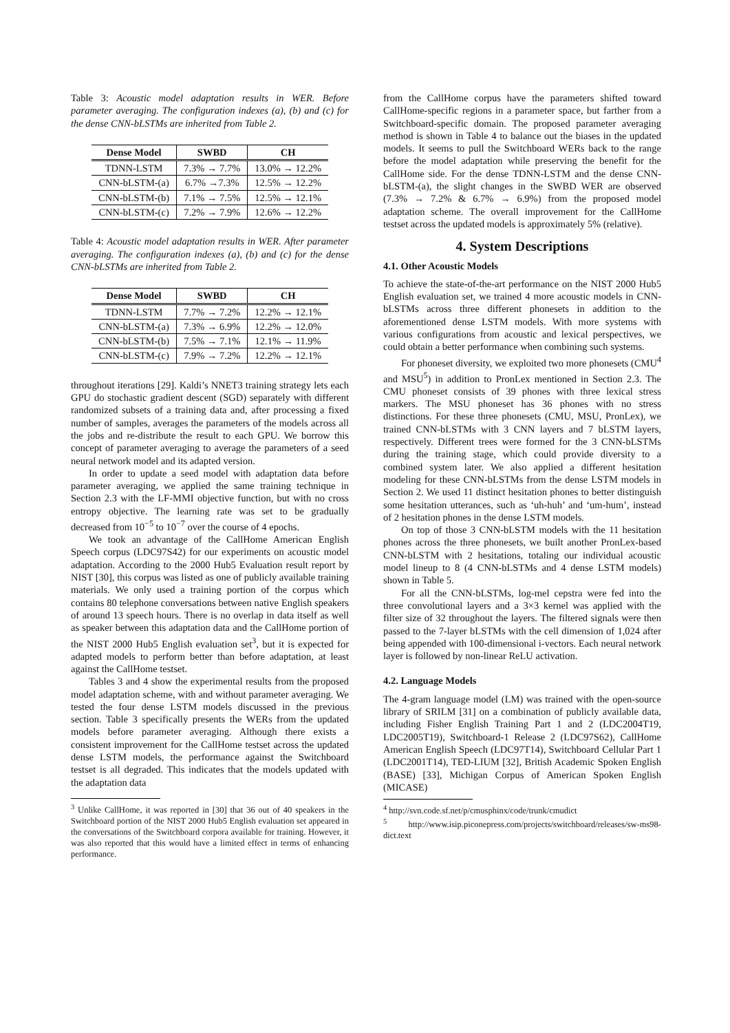Table 3: Acoustic model adaptation results in WER. Before parameter averaging. The configuration indexes (a), (b) and (c) for the dense CNN-bLSTMs are inherited from Table 2.
| Dense Model | SWBD | CH |
| --- | --- | --- |
| TDNN-LSTM | 7.3% → 7.7% | 13.0% → 12.2% |
| CNN-bLSTM-(a) | 6.7% →7.3% | 12.5% → 12.2% |
| CNN-bLSTM-(b) | 7.1% → 7.5% | 12.5% → 12.1% |
| CNN-bLSTM-(c) | 7.2% → 7.9% | 12.6% → 12.2% |
Table 4: Acoustic model adaptation results in WER. After parameter averaging. The configuration indexes (a), (b) and (c) for the dense CNN-bLSTMs are inherited from Table 2.
| Dense Model | SWBD | CH |
| --- | --- | --- |
| TDNN-LSTM | 7.7% → 7.2% | 12.2% → 12.1% |
| CNN-bLSTM-(a) | 7.3% → 6.9% | 12.2% → 12.0% |
| CNN-bLSTM-(b) | 7.5% → 7.1% | 12.1% → 11.9% |
| CNN-bLSTM-(c) | 7.9% → 7.2% | 12.2% → 12.1% |
throughout iterations [29]. Kaldi’s NNET3 training strategy lets each GPU do stochastic gradient descent (SGD) separately with different randomized subsets of a training data and, after processing a fixed number of samples, averages the parameters of the models across all the jobs and re-distribute the result to each GPU. We borrow this concept of parameter averaging to average the parameters of a seed neural network model and its adapted version.
In order to update a seed model with adaptation data before parameter averaging, we applied the same training technique in Section 2.3 with the LF-MMI objective function, but with no cross entropy objective. The learning rate was set to be gradually decreased from 10<sup>−5</sup> to 10<sup>−7</sup> over the course of 4 epochs.
We took an advantage of the CallHome American English Speech corpus (LDC97S42) for our experiments on acoustic model adaptation. According to the 2000 Hub5 Evaluation result report by NIST [30], this corpus was listed as one of publicly available training materials. We only used a training portion of the corpus which contains 80 telephone conversations between native English speakers of around 13 speech hours. There is no overlap in data itself as well as speaker between this adaptation data and the CallHome portion of the NIST 2000 Hub5 English evaluation set<sup>3</sup>, but it is expected for adapted models to perform better than before adaptation, at least against the CallHome testset.
Tables 3 and 4 show the experimental results from the proposed model adaptation scheme, with and without parameter averaging. We tested the four dense LSTM models discussed in the previous section. Table 3 specifically presents the WERs from the updated models before parameter averaging. Although there exists a consistent improvement for the CallHome testset across the updated dense LSTM models, the performance against the Switchboard testset is all degraded. This indicates that the models updated with the adaptation data
<sup>3</sup> Unlike CallHome, it was reported in [30] that 36 out of 40 speakers in the Switchboard portion of the NIST 2000 Hub5 English evaluation set appeared in the conversations of the Switchboard corpora available for training. However, it was also reported that this would have a limited effect in terms of enhancing performance.
from the CallHome corpus have the parameters shifted toward CallHome-specific regions in a parameter space, but farther from a Switchboard-specific domain. The proposed parameter averaging method is shown in Table 4 to balance out the biases in the updated models. It seems to pull the Switchboard WERs back to the range before the model adaptation while preserving the benefit for the CallHome side. For the dense TDNN-LSTM and the dense CNN-bLSTM-(a), the slight changes in the SWBD WER are observed (7.3% → 7.2% & 6.7% → 6.9%) from the proposed model adaptation scheme. The overall improvement for the CallHome testset across the updated models is approximately 5% (relative).
4. System Descriptions
4.1. Other Acoustic Models
To achieve the state-of-the-art performance on the NIST 2000 Hub5 English evaluation set, we trained 4 more acoustic models in CNN-bLSTMs across three different phonesets in addition to the aforementioned dense LSTM models. With more systems with various configurations from acoustic and lexical perspectives, we could obtain a better performance when combining such systems.
For phoneset diversity, we exploited two more phonesets (CMU<sup>4</sup> and MSU<sup>5</sup>) in addition to PronLex mentioned in Section 2.3. The CMU phoneset consists of 39 phones with three lexical stress markers. The MSU phoneset has 36 phones with no stress distinctions. For these three phonesets (CMU, MSU, PronLex), we trained CNN-bLSTMs with 3 CNN layers and 7 bLSTM layers, respectively. Different trees were formed for the 3 CNN-bLSTMs during the training stage, which could provide diversity to a combined system later. We also applied a different hesitation modeling for these CNN-bLSTMs from the dense LSTM models in Section 2. We used 11 distinct hesitation phones to better distinguish some hesitation utterances, such as ‘uh-huh’ and ‘um-hum’, instead of 2 hesitation phones in the dense LSTM models.
On top of those 3 CNN-bLSTM models with the 11 hesitation phones across the three phonesets, we built another PronLex-based CNN-bLSTM with 2 hesitations, totaling our individual acoustic model lineup to 8 (4 CNN-bLSTMs and 4 dense LSTM models) shown in Table 5.
For all the CNN-bLSTMs, log-mel cepstra were fed into the three convolutional layers and a 3×3 kernel was applied with the filter size of 32 throughout the layers. The filtered signals were then passed to the 7-layer bLSTMs with the cell dimension of 1,024 after being appended with 100-dimensional i-vectors. Each neural network layer is followed by non-linear ReLU activation.
4.2. Language Models
The 4-gram language model (LM) was trained with the open-source library of SRILM [31] on a combination of publicly available data, including Fisher English Training Part 1 and 2 (LDC2004T19, LDC2005T19), Switchboard-1 Release 2 (LDC97S62), CallHome American English Speech (LDC97T14), Switchboard Cellular Part 1 (LDC2001T14), TED-LIUM [32], British Academic Spoken English (BASE) [33], Michigan Corpus of American Spoken English (MICASE)
<sup>4</sup> http://svn.code.sf.net/p/cmusphinx/code/trunk/cmudict
<sup>5</sup> http://www.isip.piconepress.com/projects/switchboard/releases/sw-ms98-dict.text